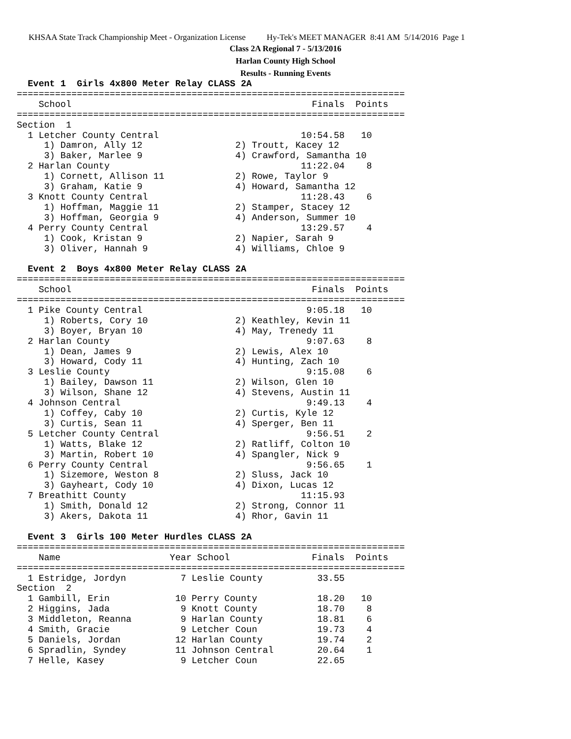KHSAA State Track Championship Meet - Organization License Hy-Tek's MEET MANAGER 8:41 AM 5/14/2016 Page 1
Class 2A Regional 7 - 5/13/2016
Harlan County High School
Results - Running Events
  Event 1  Girls 4x800 Meter Relay CLASS 2A
=======================================================================
    School                                            Finals  Points
=======================================================================
Section  1
  1 Letcher County Central                          10:54.58   10
     1) Damron, Ally 12                 2) Troutt, Kacey 12
     3) Baker, Marlee 9                 4) Crawford, Samantha 10
  2 Harlan County                                   11:22.04    8
     1) Cornett, Allison 11             2) Rowe, Taylor 9
     3) Graham, Katie 9                 4) Howard, Samantha 12
  3 Knott County Central                            11:28.43    6
     1) Hoffman, Maggie 11              2) Stamper, Stacey 12
     3) Hoffman, Georgia 9              4) Anderson, Summer 10
  4 Perry County Central                            13:29.57    4
     1) Cook, Kristan 9                 2) Napier, Sarah 9
     3) Oliver, Hannah 9                4) Williams, Chloe 9

  Event 2  Boys 4x800 Meter Relay CLASS 2A
=======================================================================
    School                                            Finals  Points
=======================================================================
  1 Pike County Central                              9:05.18   10
     1) Roberts, Cory 10                2) Keathley, Kevin 11
     3) Boyer, Bryan 10                 4) May, Trenedy 11
  2 Harlan County                                    9:07.63    8
     1) Dean, James 9                   2) Lewis, Alex 10
     3) Howard, Cody 11                 4) Hunting, Zach 10
  3 Leslie County                                    9:15.08    6
     1) Bailey, Dawson 11               2) Wilson, Glen 10
     3) Wilson, Shane 12                4) Stevens, Austin 11
  4 Johnson Central                                  9:49.13    4
     1) Coffey, Caby 10                 2) Curtis, Kyle 12
     3) Curtis, Sean 11                 4) Sperger, Ben 11
  5 Letcher County Central                           9:56.51    2
     1) Watts, Blake 12                 2) Ratliff, Colton 10
     3) Martin, Robert 10               4) Spangler, Nick 9
  6 Perry County Central                             9:56.65    1
     1) Sizemore, Weston 8              2) Sluss, Jack 10
     3) Gayheart, Cody 10               4) Dixon, Lucas 12
  7 Breathitt County                                11:15.93
     1) Smith, Donald 12                2) Strong, Connor 11
     3) Akers, Dakota 11                4) Rhor, Gavin 11

  Event 3  Girls 100 Meter Hurdles CLASS 2A
=======================================================================
    Name                    Year School               Finals  Points
=======================================================================
  1 Estridge, Jordyn          7 Leslie County          33.55
Section  2
  1 Gambill, Erin            10 Perry County           18.20   10
  2 Higgins, Jada             9 Knott County           18.70    8
  3 Middleton, Reanna         9 Harlan County          18.81    6
  4 Smith, Gracie             9 Letcher Coun           19.73    4
  5 Daniels, Jordan          12 Harlan County          19.74    2
  6 Spradlin, Syndey         11 Johnson Central        20.64    1
  7 Helle, Kasey              9 Letcher Coun           22.65